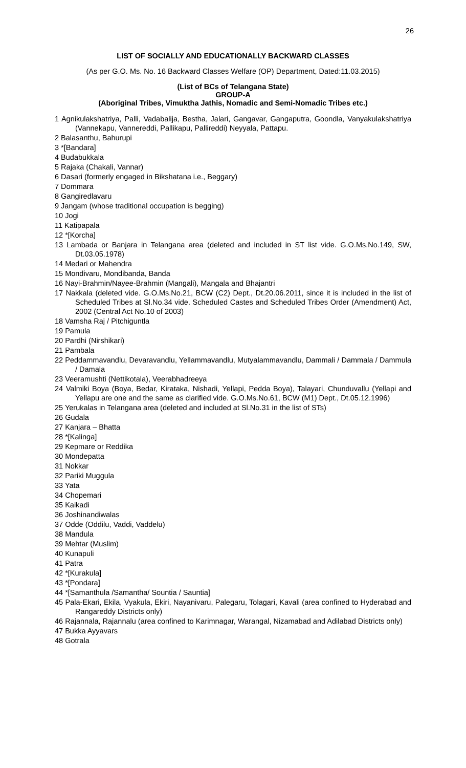26
LIST OF SOCIALLY AND EDUCATIONALLY BACKWARD CLASSES
(As per G.O. Ms. No. 16 Backward Classes Welfare (OP) Department, Dated:11.03.2015)
(List of BCs of Telangana State)
GROUP-A
(Aboriginal Tribes, Vimuktha Jathis, Nomadic and Semi-Nomadic Tribes etc.)
1 Agnikulakshatriya, Palli, Vadabalija, Bestha, Jalari, Gangavar, Gangaputra, Goondla, Vanyakulakshatriya (Vannekapu, Vannereddi, Pallikapu, Pallireddi) Neyyala, Pattapu.
2 Balasanthu, Bahurupi
3 *[Bandara]
4 Budabukkala
5 Rajaka (Chakali, Vannar)
6 Dasari (formerly engaged in Bikshatana i.e., Beggary)
7 Dommara
8 Gangiredlavaru
9 Jangam (whose traditional occupation is begging)
10 Jogi
11 Katipapala
12 *[Korcha]
13 Lambada or Banjara in Telangana area (deleted and included in ST list vide. G.O.Ms.No.149, SW, Dt.03.05.1978)
14 Medari or Mahendra
15 Mondivaru, Mondibanda, Banda
16 Nayi-Brahmin/Nayee-Brahmin (Mangali), Mangala and Bhajantri
17 Nakkala (deleted vide. G.O.Ms.No.21, BCW (C2) Dept., Dt.20.06.2011, since it is included in the list of Scheduled Tribes at Sl.No.34 vide. Scheduled Castes and Scheduled Tribes Order (Amendment) Act, 2002 (Central Act No.10 of 2003)
18 Vamsha Raj / Pitchiguntla
19 Pamula
20 Pardhi (Nirshikari)
21 Pambala
22 Peddammavandlu, Devaravandlu, Yellammavandlu, Mutyalammavandlu, Dammali / Dammala / Dammula / Damala
23 Veeramushti (Nettikotala), Veerabhadreeya
24 Valmiki Boya (Boya, Bedar, Kirataka, Nishadi, Yellapi, Pedda Boya), Talayari, Chunduvallu (Yellapi and Yellapu are one and the same as clarified vide. G.O.Ms.No.61, BCW (M1) Dept., Dt.05.12.1996)
25 Yerukalas in Telangana area (deleted and included at Sl.No.31 in the list of STs)
26 Gudala
27 Kanjara – Bhatta
28 *[Kalinga]
29 Kepmare or Reddika
30 Mondepatta
31 Nokkar
32 Pariki Muggula
33 Yata
34 Chopemari
35 Kaikadi
36 Joshinandiwalas
37 Odde (Oddilu, Vaddi, Vaddelu)
38 Mandula
39 Mehtar (Muslim)
40 Kunapuli
41 Patra
42 *[Kurakula]
43 *[Pondara]
44 *[Samanthula /Samantha/ Sountia / Sauntia]
45 Pala-Ekari, Ekila, Vyakula, Ekiri, Nayanivaru, Palegaru, Tolagari, Kavali (area confined to Hyderabad and Rangareddy Districts only)
46 Rajannala, Rajannalu (area confined to Karimnagar, Warangal, Nizamabad and Adilabad Districts only)
47 Bukka Ayyavars
48 Gotrala